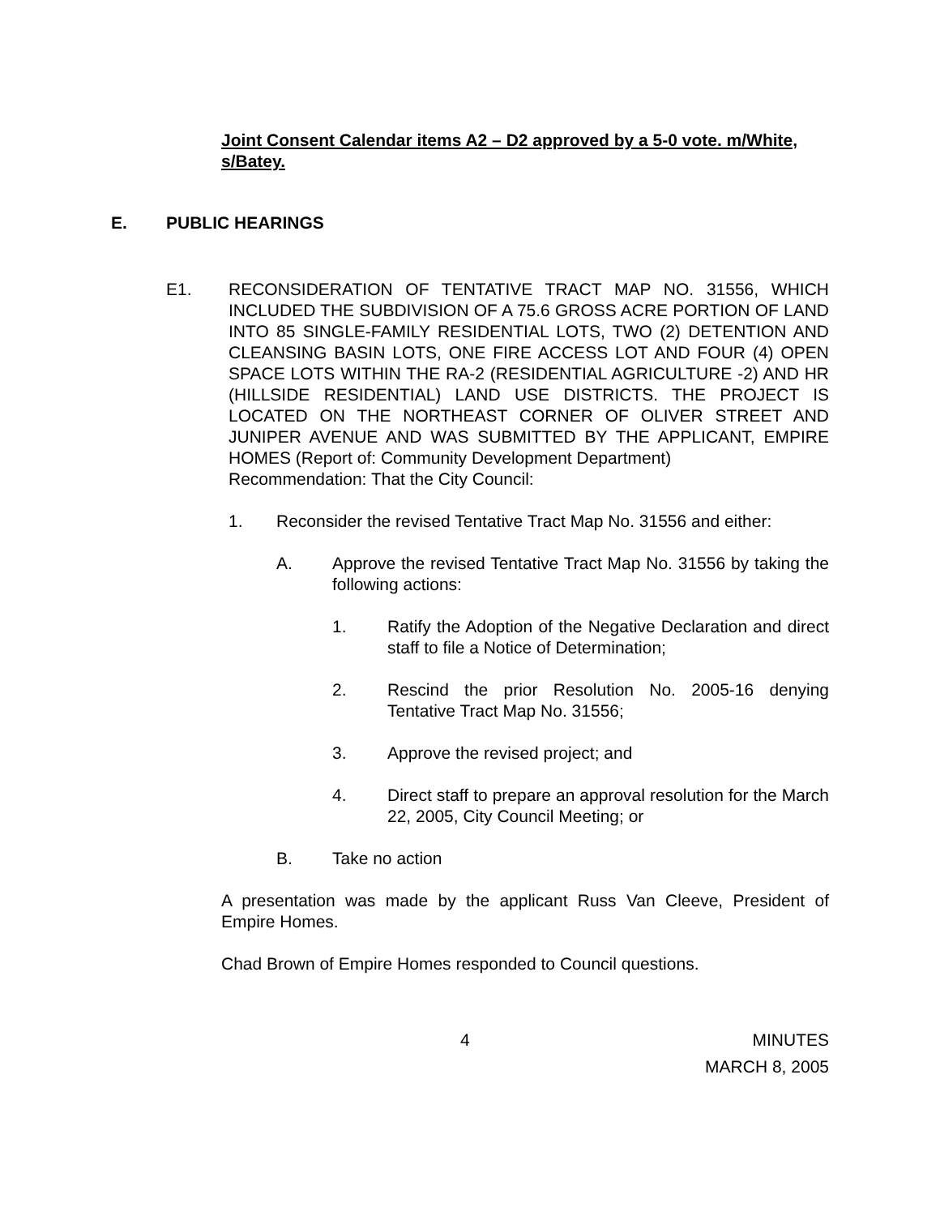Joint Consent Calendar items A2 – D2 approved by a 5-0 vote. m/White, s/Batey.
E. PUBLIC HEARINGS
E1. RECONSIDERATION OF TENTATIVE TRACT MAP NO. 31556, WHICH INCLUDED THE SUBDIVISION OF A 75.6 GROSS ACRE PORTION OF LAND INTO 85 SINGLE-FAMILY RESIDENTIAL LOTS, TWO (2) DETENTION AND CLEANSING BASIN LOTS, ONE FIRE ACCESS LOT AND FOUR (4) OPEN SPACE LOTS WITHIN THE RA-2 (RESIDENTIAL AGRICULTURE -2) AND HR (HILLSIDE RESIDENTIAL) LAND USE DISTRICTS. THE PROJECT IS LOCATED ON THE NORTHEAST CORNER OF OLIVER STREET AND JUNIPER AVENUE AND WAS SUBMITTED BY THE APPLICANT, EMPIRE HOMES (Report of: Community Development Department)
Recommendation: That the City Council:
1. Reconsider the revised Tentative Tract Map No. 31556 and either:
A. Approve the revised Tentative Tract Map No. 31556 by taking the following actions:
1. Ratify the Adoption of the Negative Declaration and direct staff to file a Notice of Determination;
2. Rescind the prior Resolution No. 2005-16 denying Tentative Tract Map No. 31556;
3. Approve the revised project; and
4. Direct staff to prepare an approval resolution for the March 22, 2005, City Council Meeting; or
B. Take no action
A presentation was made by the applicant Russ Van Cleeve, President of Empire Homes.
Chad Brown of Empire Homes responded to Council questions.
4 MINUTES
MARCH 8, 2005